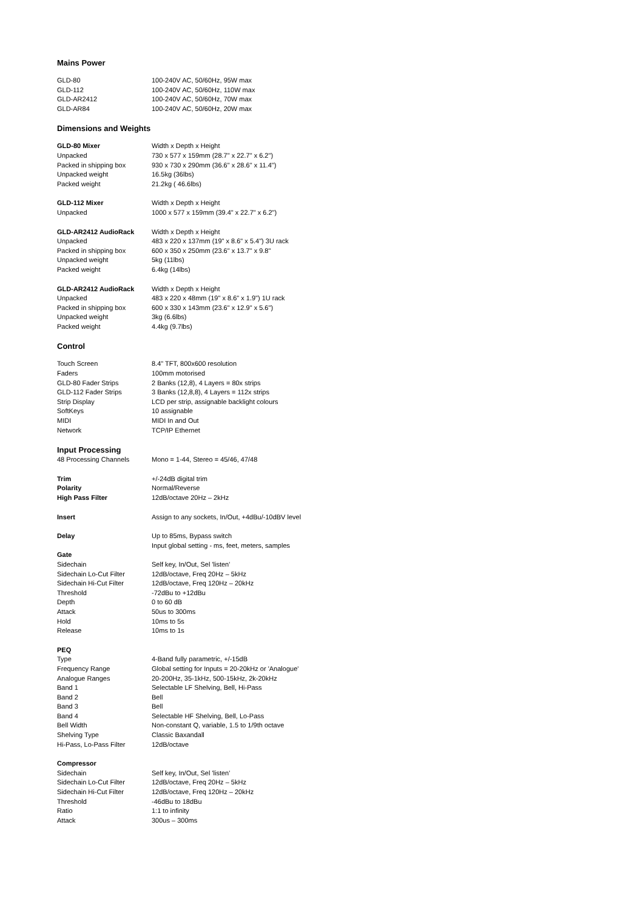Mains Power
| GLD-80 | 100-240V AC, 50/60Hz, 95W max |
| GLD-112 | 100-240V AC, 50/60Hz, 110W max |
| GLD-AR2412 | 100-240V AC, 50/60Hz, 70W max |
| GLD-AR84 | 100-240V AC, 50/60Hz, 20W max |
Dimensions and Weights
| GLD-80 Mixer | Width x Depth x Height |
| Unpacked | 730 x 577 x 159mm (28.7" x 22.7" x 6.2") |
| Packed in shipping box | 930 x 730 x 290mm (36.6" x 28.6" x 11.4") |
| Unpacked weight | 16.5kg (36lbs) |
| Packed weight | 21.2kg ( 46.6lbs) |
| GLD-112 Mixer | Width x Depth x Height |
| Unpacked | 1000 x 577 x 159mm (39.4" x 22.7" x 6.2") |
| GLD-AR2412 AudioRack | Width x Depth x Height |
| Unpacked | 483 x 220 x 137mm (19" x 8.6" x 5.4") 3U rack |
| Packed in shipping box | 600 x 350 x 250mm (23.6" x 13.7" x 9.8" |
| Unpacked weight | 5kg (11lbs) |
| Packed weight | 6.4kg (14lbs) |
| GLD-AR2412 AudioRack | Width x Depth x Height |
| Unpacked | 483 x 220 x 48mm (19" x 8.6" x 1.9") 1U rack |
| Packed in shipping box | 600 x 330 x 143mm (23.6" x 12.9" x 5.6") |
| Unpacked weight | 3kg (6.6lbs) |
| Packed weight | 4.4kg (9.7lbs) |
Control
| Touch Screen | 8.4" TFT, 800x600 resolution |
| Faders | 100mm motorised |
| GLD-80 Fader Strips | 2 Banks (12,8), 4 Layers = 80x strips |
| GLD-112 Fader Strips | 3 Banks (12,8,8), 4 Layers = 112x strips |
| Strip Display | LCD per strip, assignable backlight colours |
| SoftKeys | 10 assignable |
| MIDI | MIDI In and Out |
| Network | TCP/IP Ethernet |
Input Processing
| 48 Processing Channels | Mono = 1-44, Stereo = 45/46, 47/48 |
| Trim | +/-24dB digital trim |
| Polarity | Normal/Reverse |
| High Pass Filter | 12dB/octave 20Hz – 2kHz |
| Insert | Assign to any sockets, In/Out, +4dBu/-10dBV level |
| Delay | Up to 85ms, Bypass switch |
| | Input global setting - ms, feet, meters, samples |
| Gate | |
| Sidechain | Self key, In/Out, Sel 'listen' |
| Sidechain Lo-Cut Filter | 12dB/octave, Freq 20Hz – 5kHz |
| Sidechain Hi-Cut Filter | 12dB/octave, Freq 120Hz – 20kHz |
| Threshold | -72dBu to +12dBu |
| Depth | 0 to 60 dB |
| Attack | 50us to 300ms |
| Hold | 10ms to 5s |
| Release | 10ms to 1s |
| PEQ | |
| Type | 4-Band fully parametric, +/-15dB |
| Frequency Range | Global setting for Inputs = 20-20kHz or 'Analogue' |
| Analogue Ranges | 20-200Hz, 35-1kHz, 500-15kHz, 2k-20kHz |
| Band 1 | Selectable LF Shelving, Bell, Hi-Pass |
| Band 2 | Bell |
| Band 3 | Bell |
| Band 4 | Selectable HF Shelving, Bell, Lo-Pass |
| Bell Width | Non-constant Q, variable, 1.5 to 1/9th octave |
| Shelving Type | Classic Baxandall |
| Hi-Pass, Lo-Pass Filter | 12dB/octave |
| Compressor | |
| Sidechain | Self key, In/Out, Sel 'listen' |
| Sidechain Lo-Cut Filter | 12dB/octave, Freq 20Hz – 5kHz |
| Sidechain Hi-Cut Filter | 12dB/octave, Freq 120Hz – 20kHz |
| Threshold | -46dBu to 18dBu |
| Ratio | 1:1 to infinity |
| Attack | 300us – 300ms |